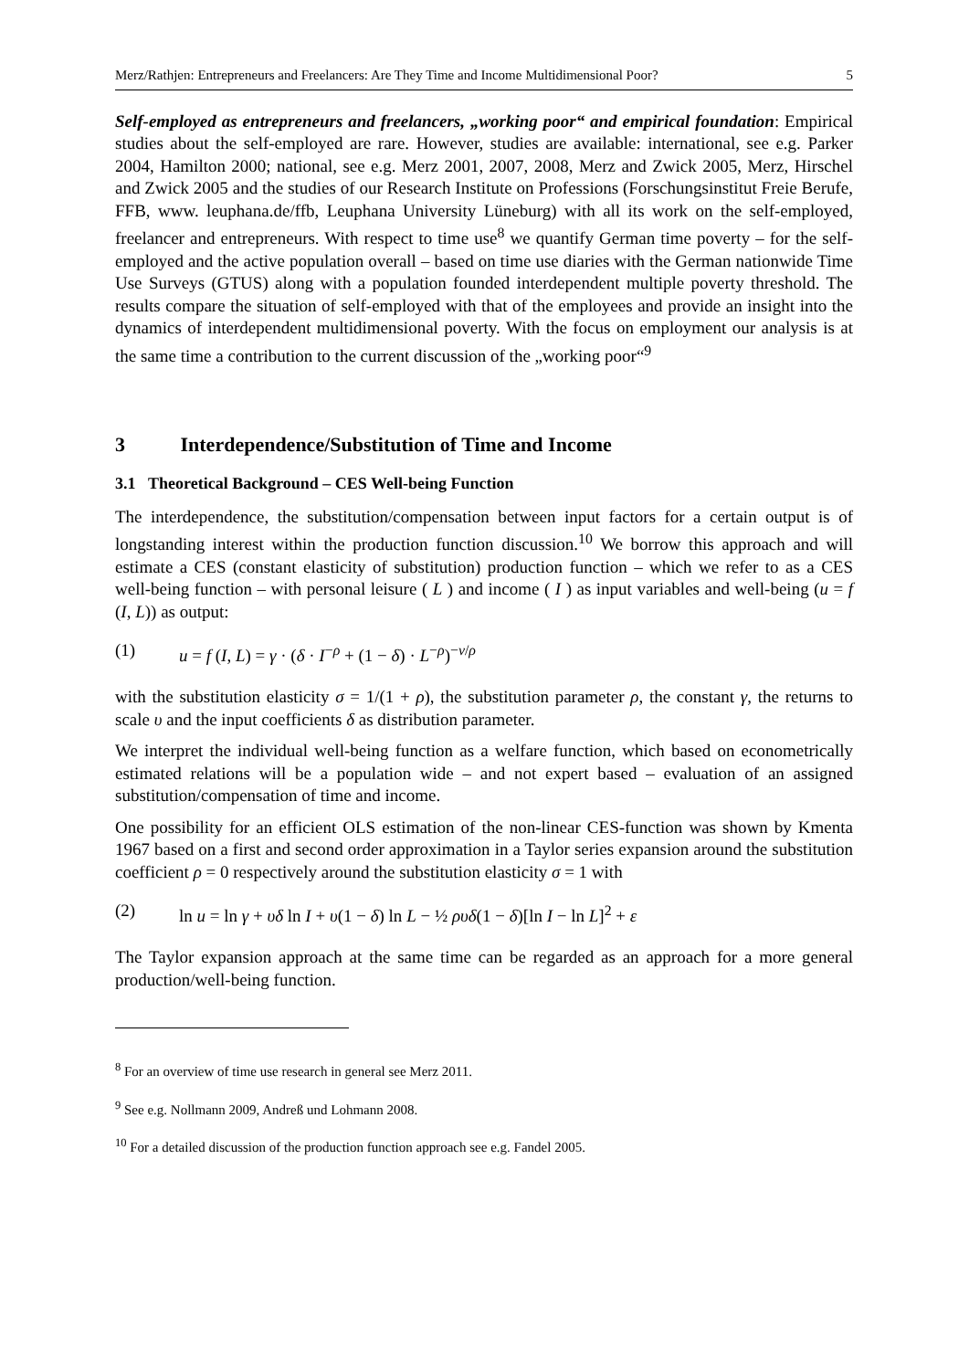Merz/Rathjen: Entrepreneurs and Freelancers: Are They Time and Income Multidimensional Poor? 5
Self-employed as entrepreneurs and freelancers, „working poor“ and empirical foundation: Empirical studies about the self-employed are rare. However, studies are available: international, see e.g. Parker 2004, Hamilton 2000; national, see e.g. Merz 2001, 2007, 2008, Merz and Zwick 2005, Merz, Hirschel and Zwick 2005 and the studies of our Research Institute on Professions (Forschungsinstitut Freie Berufe, FFB, www. leuphana.de/ffb, Leuphana University Lüneburg) with all its work on the self-employed, freelancer and entrepreneurs. With respect to time use<sup>8</sup> we quantify German time poverty – for the self-employed and the active population overall – based on time use diaries with the German nationwide Time Use Surveys (GTUS) along with a population founded interdependent multiple poverty threshold. The results compare the situation of self-employed with that of the employees and provide an insight into the dynamics of interdependent multidimensional poverty. With the focus on employment our analysis is at the same time a contribution to the current discussion of the „working poor“<sup>9</sup>
3 Interdependence/Substitution of Time and Income
3.1 Theoretical Background – CES Well-being Function
The interdependence, the substitution/compensation between input factors for a certain output is of longstanding interest within the production function discussion.<sup>10</sup> We borrow this approach and will estimate a CES (constant elasticity of substitution) production function – which we refer to as a CES well-being function – with personal leisure ( L ) and income ( I ) as input variables and well-being (u = f (I, L)) as output:
(1) u = f (I, L) = γ · (δ · I<sup>−ρ</sup> + (1 − δ) · L<sup>−ρ</sup>)<sup>−ν/ρ</sup>
with the substitution elasticity σ = 1/(1 + ρ), the substitution parameter ρ, the constant γ, the returns to scale υ and the input coefficients δ as distribution parameter.
We interpret the individual well-being function as a welfare function, which based on econometrically estimated relations will be a population wide – and not expert based – evaluation of an assigned substitution/compensation of time and income.
One possibility for an efficient OLS estimation of the non-linear CES-function was shown by Kmenta 1967 based on a first and second order approximation in a Taylor series expansion around the substitution coefficient ρ = 0 respectively around the substitution elasticity σ = 1 with
(2) ln u = ln γ + υδ ln I + υ(1 − δ) ln L − ½ ρυδ(1 − δ)[ln I − ln L]<sup>2</sup> + ε
The Taylor expansion approach at the same time can be regarded as an approach for a more general production/well-being function.
<sup>8</sup> For an overview of time use research in general see Merz 2011.
<sup>9</sup> See e.g. Nollmann 2009, Andreß und Lohmann 2008.
<sup>10</sup> For a detailed discussion of the production function approach see e.g. Fandel 2005.